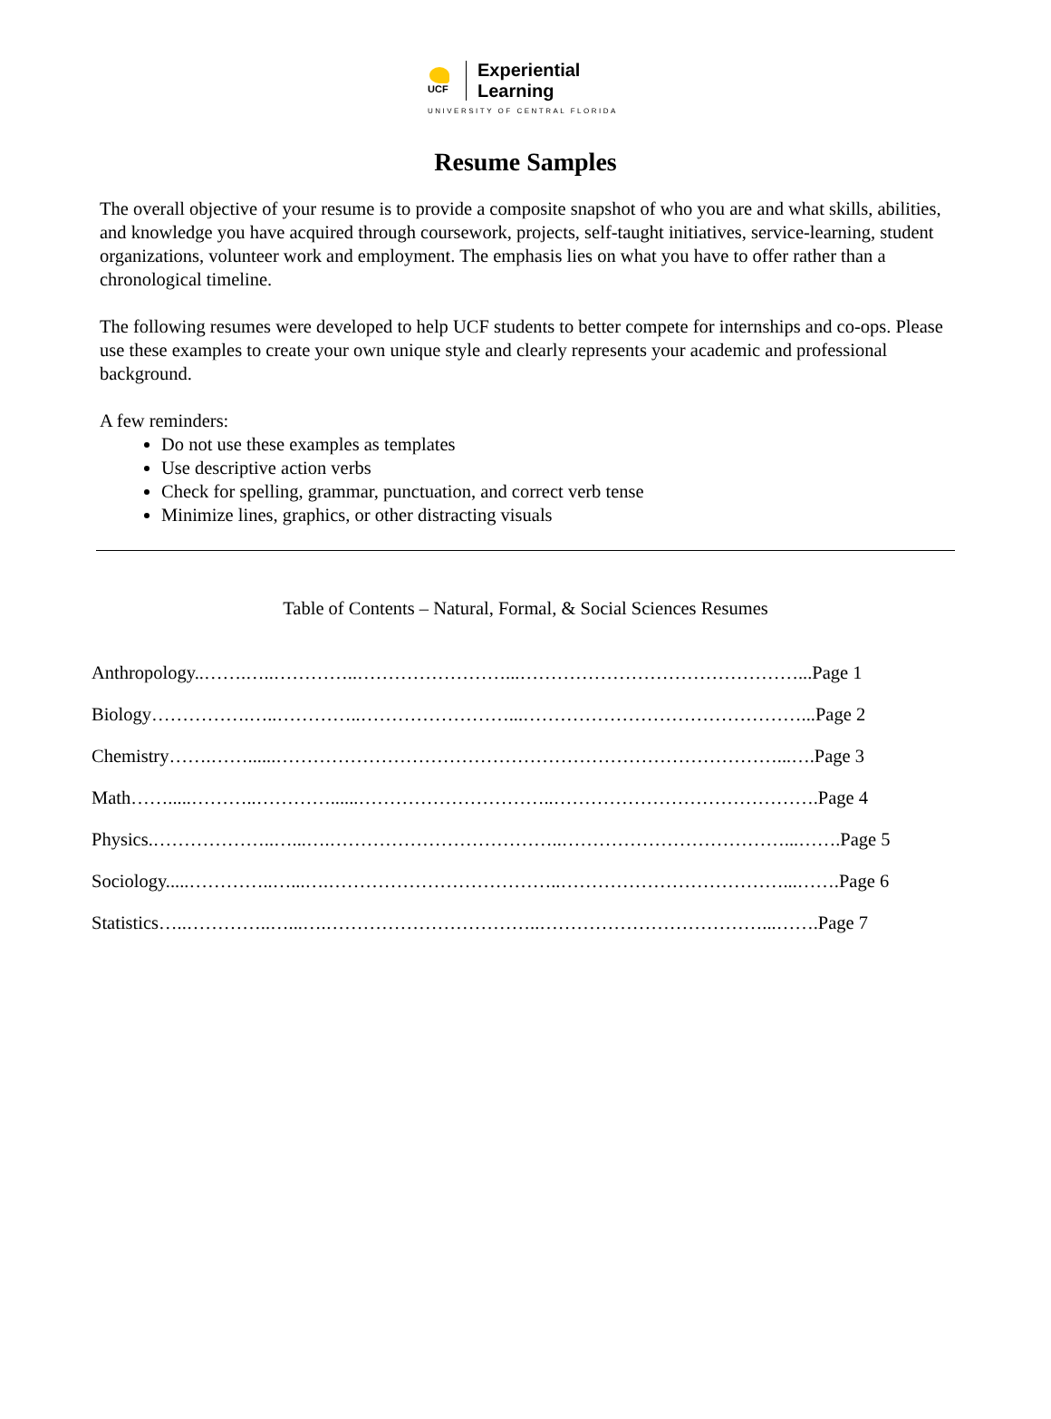UCF
Experiential
Learning
UNIVERSITY OF CENTRAL FLORIDA
Resume Samples
The overall objective of your resume is to provide a composite snapshot of who you are and what skills, abilities, and knowledge you have acquired through coursework, projects, self-taught initiatives, service-learning, student organizations, volunteer work and employment. The emphasis lies on what you have to offer rather than a chronological timeline.
The following resumes were developed to help UCF students to better compete for internships and co-ops. Please use these examples to create your own unique style and clearly represents your academic and professional background.
A few reminders:
Do not use these examples as templates
Use descriptive action verbs
Check for spelling, grammar, punctuation, and correct verb tense
Minimize lines, graphics, or other distracting visuals
Table of Contents – Natural, Formal, & Social Sciences Resumes
Anthropology..…….…..…………..……………………...………………………………………...Page 1
Biology…………….…..…………..……………………...………………………………………...Page 2
Chemistry…….……......………………………………………………………………………...….Page 3
Math…….....………..…………......…………………………..…………………………………….Page 4
Physics.………………..…...….………………………………..………………………………...…….Page 5
Sociology.....…………..…...….………………………………..………………………………...…….Page 6
Statistics…..…………..…...….……………………………..………………………………...…….Page 7